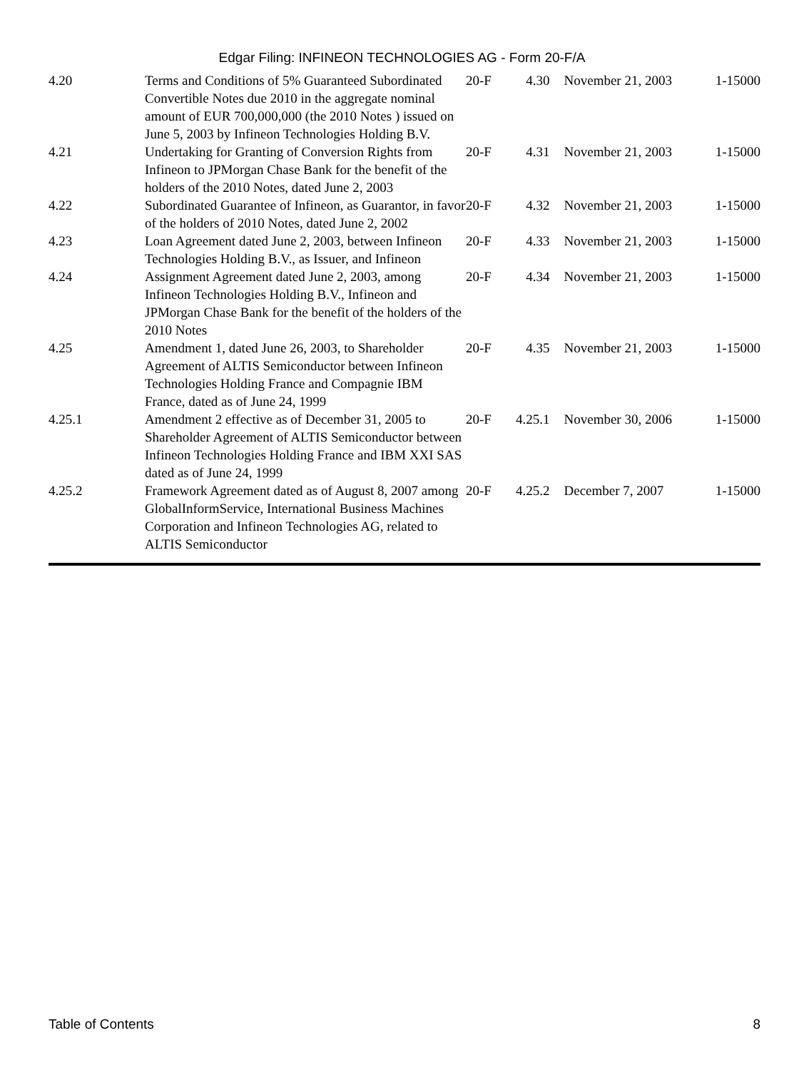Edgar Filing: INFINEON TECHNOLOGIES AG - Form 20-F/A
| 4.20 | Terms and Conditions of 5% Guaranteed Subordinated Convertible Notes due 2010 in the aggregate nominal amount of EUR 700,000,000 (the 2010 Notes ) issued on June 5, 2003 by Infineon Technologies Holding B.V. | 20-F | 4.30 | November 21, 2003 | 1-15000 |
| 4.21 | Undertaking for Granting of Conversion Rights from Infineon to JPMorgan Chase Bank for the benefit of the holders of the 2010 Notes, dated June 2, 2003 | 20-F | 4.31 | November 21, 2003 | 1-15000 |
| 4.22 | Subordinated Guarantee of Infineon, as Guarantor, in favor of the holders of 2010 Notes, dated June 2, 2002 | 20-F | 4.32 | November 21, 2003 | 1-15000 |
| 4.23 | Loan Agreement dated June 2, 2003, between Infineon Technologies Holding B.V., as Issuer, and Infineon | 20-F | 4.33 | November 21, 2003 | 1-15000 |
| 4.24 | Assignment Agreement dated June 2, 2003, among Infineon Technologies Holding B.V., Infineon and JPMorgan Chase Bank for the benefit of the holders of the 2010 Notes | 20-F | 4.34 | November 21, 2003 | 1-15000 |
| 4.25 | Amendment 1, dated June 26, 2003, to Shareholder Agreement of ALTIS Semiconductor between Infineon Technologies Holding France and Compagnie IBM France, dated as of June 24, 1999 | 20-F | 4.35 | November 21, 2003 | 1-15000 |
| 4.25.1 | Amendment 2 effective as of December 31, 2005 to Shareholder Agreement of ALTIS Semiconductor between Infineon Technologies Holding France and IBM XXI SAS dated as of June 24, 1999 | 20-F | 4.25.1 | November 30, 2006 | 1-15000 |
| 4.25.2 | Framework Agreement dated as of August 8, 2007 among GlobalInformService, International Business Machines Corporation and Infineon Technologies AG, related to ALTIS Semiconductor | 20-F | 4.25.2 | December 7, 2007 | 1-15000 |
Table of Contents 8